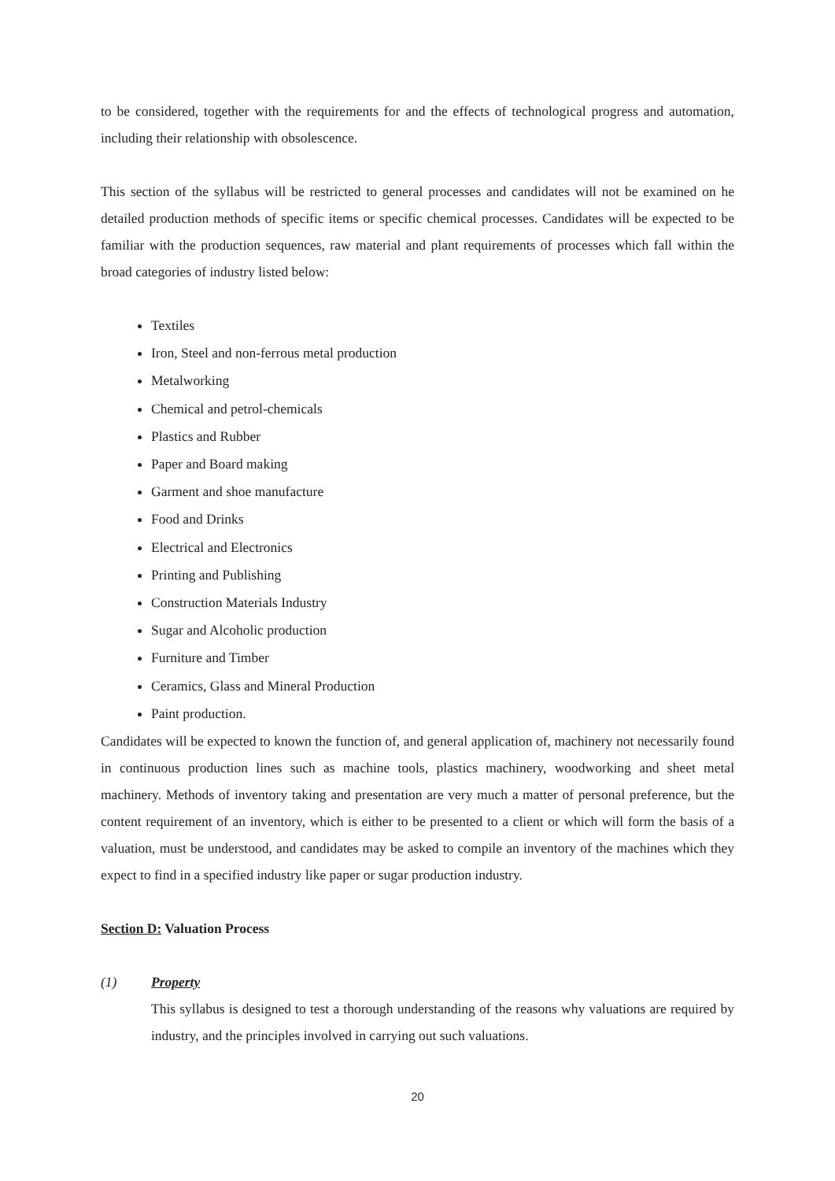to be considered, together with the requirements for and the effects of technological progress and automation, including their relationship with obsolescence.
This section of the syllabus will be restricted to general processes and candidates will not be examined on he detailed production methods of specific items or specific chemical processes. Candidates will be expected to be familiar with the production sequences, raw material and plant requirements of processes which fall within the broad categories of industry listed below:
Textiles
Iron, Steel and non-ferrous metal production
Metalworking
Chemical and petrol-chemicals
Plastics and Rubber
Paper and Board making
Garment and shoe manufacture
Food and Drinks
Electrical and Electronics
Printing and Publishing
Construction Materials Industry
Sugar and Alcoholic production
Furniture and Timber
Ceramics, Glass and Mineral Production
Paint production.
Candidates will be expected to known the function of, and general application of, machinery not necessarily found in continuous production lines such as machine tools, plastics machinery, woodworking and sheet metal machinery. Methods of inventory taking and presentation are very much a matter of personal preference, but the content requirement of an inventory, which is either to be presented to a client or which will form the basis of a valuation, must be understood, and candidates may be asked to compile an inventory of the machines which they expect to find in a specified industry like paper or sugar production industry.
Section D: Valuation Process
(1) Property
This syllabus is designed to test a thorough understanding of the reasons why valuations are required by industry, and the principles involved in carrying out such valuations.
20